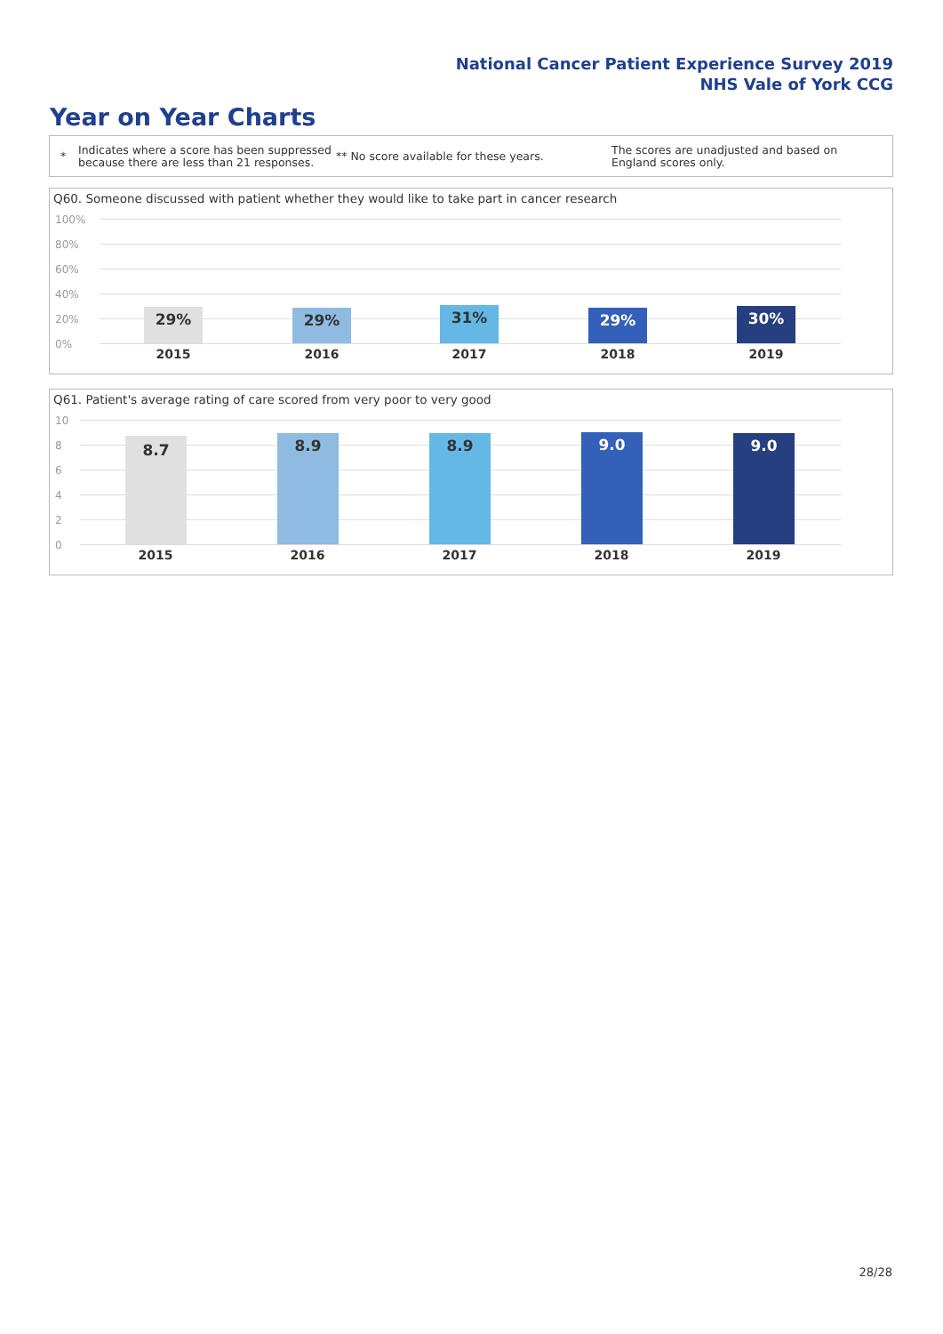National Cancer Patient Experience Survey 2019
NHS Vale of York CCG
Year on Year Charts
*
Indicates where a score has been suppressed because there are less than 21 responses.
** No score available for these years.
The scores are unadjusted and based on England scores only.
Q60. Someone discussed with patient whether they would like to take part in cancer research
100%
80%
60%
40%
20%
0%
29%
2015
29%
2016
31%
2017
29%
2018
30%
2019
Q61. Patient's average rating of care scored from very poor to very good
10
8
6
4
2
0
8.7
2015
8.9
2016
8.9
2017
9.0
2018
9.0
2019
28/28